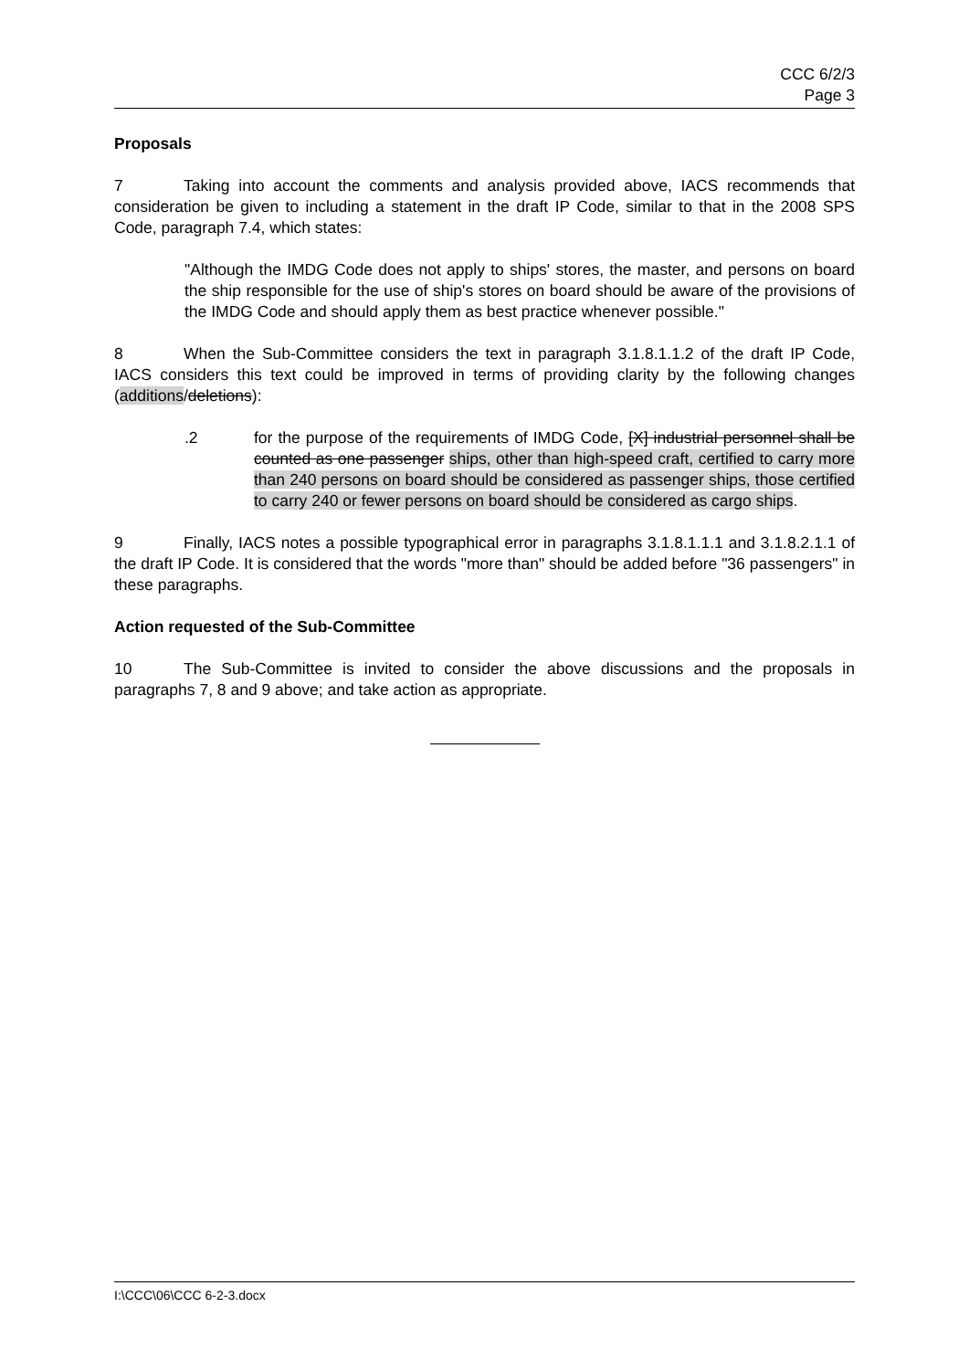CCC 6/2/3
Page 3
Proposals
7 Taking into account the comments and analysis provided above, IACS recommends that consideration be given to including a statement in the draft IP Code, similar to that in the 2008 SPS Code, paragraph 7.4, which states:
"Although the IMDG Code does not apply to ships' stores, the master, and persons on board the ship responsible for the use of ship's stores on board should be aware of the provisions of the IMDG Code and should apply them as best practice whenever possible."
8 When the Sub-Committee considers the text in paragraph 3.1.8.1.1.2 of the draft IP Code, IACS considers this text could be improved in terms of providing clarity by the following changes (additions/deletions):
.2 for the purpose of the requirements of IMDG Code, [X] industrial personnel shall be counted as one passenger ships, other than high-speed craft, certified to carry more than 240 persons on board should be considered as passenger ships, those certified to carry 240 or fewer persons on board should be considered as cargo ships.
9 Finally, IACS notes a possible typographical error in paragraphs 3.1.8.1.1.1 and 3.1.8.2.1.1 of the draft IP Code. It is considered that the words "more than" should be added before "36 passengers" in these paragraphs.
Action requested of the Sub-Committee
10 The Sub-Committee is invited to consider the above discussions and the proposals in paragraphs 7, 8 and 9 above; and take action as appropriate.
I:\CCC\06\CCC 6-2-3.docx